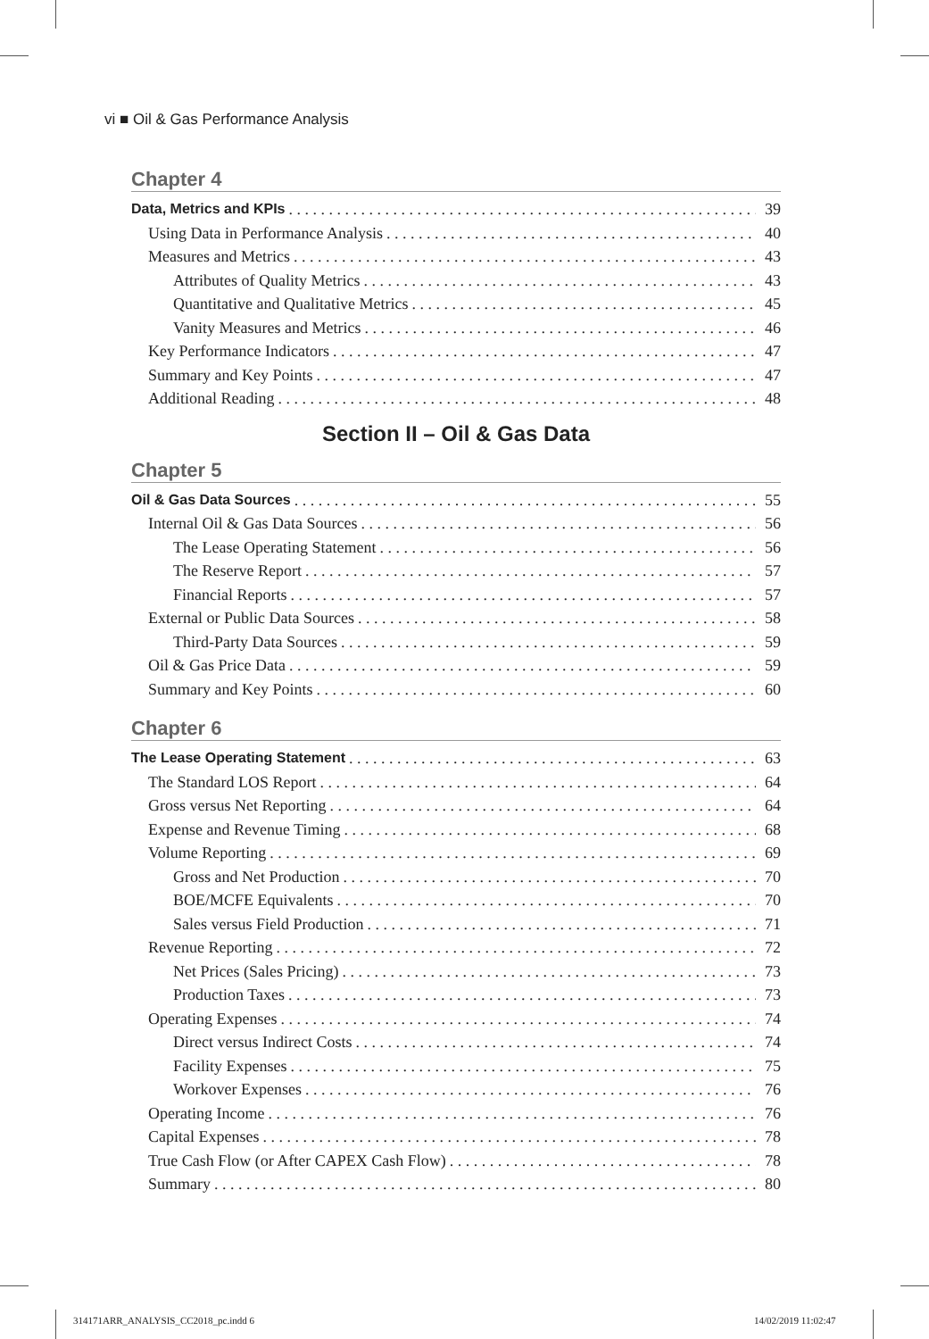vi ■ Oil & Gas Performance Analysis
Chapter 4
Data, Metrics and KPIs 39
Using Data in Performance Analysis 40
Measures and Metrics 43
Attributes of Quality Metrics 43
Quantitative and Qualitative Metrics 45
Vanity Measures and Metrics 46
Key Performance Indicators 47
Summary and Key Points 47
Additional Reading 48
Section II – Oil & Gas Data
Chapter 5
Oil & Gas Data Sources 55
Internal Oil & Gas Data Sources 56
The Lease Operating Statement 56
The Reserve Report 57
Financial Reports 57
External or Public Data Sources 58
Third-Party Data Sources 59
Oil & Gas Price Data 59
Summary and Key Points 60
Chapter 6
The Lease Operating Statement 63
The Standard LOS Report 64
Gross versus Net Reporting 64
Expense and Revenue Timing 68
Volume Reporting 69
Gross and Net Production 70
BOE/MCFE Equivalents 70
Sales versus Field Production 71
Revenue Reporting 72
Net Prices (Sales Pricing) 73
Production Taxes 73
Operating Expenses 74
Direct versus Indirect Costs 74
Facility Expenses 75
Workover Expenses 76
Operating Income 76
Capital Expenses 78
True Cash Flow (or After CAPEX Cash Flow) 78
Summary 80
314171ARR_ANALYSIS_CC2018_pc.indd 6
14/02/2019 11:02:47